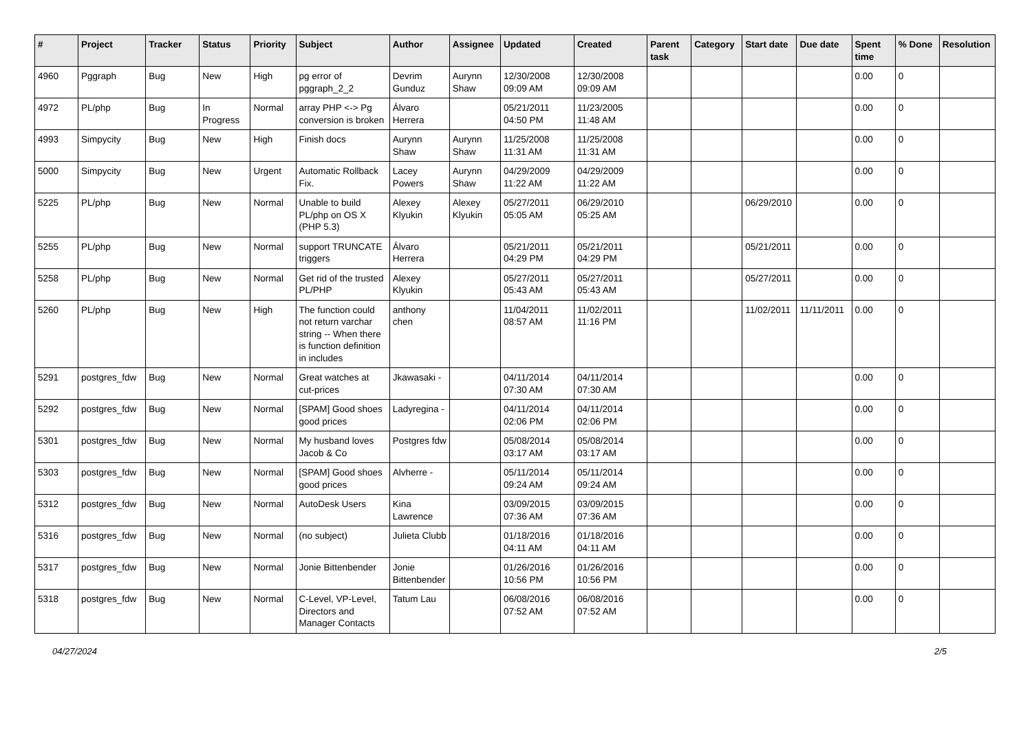| # | Project | Tracker | Status | Priority | Subject | Author | Assignee | Updated | Created | Parent task | Category | Start date | Due date | Spent time | % Done | Resolution |
| --- | --- | --- | --- | --- | --- | --- | --- | --- | --- | --- | --- | --- | --- | --- | --- | --- |
| 4960 | Pggraph | Bug | New | High | pg error of pggraph_2_2 | Devrim Gunduz | Aurynn Shaw | 12/30/2008 09:09 AM | 12/30/2008 09:09 AM | | | | | 0.00 | 0 | |
| 4972 | PL/php | Bug | In Progress | Normal | array PHP <-> Pg conversion is broken | Álvaro Herrera | | 05/21/2011 04:50 PM | 11/23/2005 11:48 AM | | | | | 0.00 | 0 | |
| 4993 | Simpycity | Bug | New | High | Finish docs | Aurynn Shaw | Aurynn Shaw | 11/25/2008 11:31 AM | 11/25/2008 11:31 AM | | | | | 0.00 | 0 | |
| 5000 | Simpycity | Bug | New | Urgent | Automatic Rollback Fix. | Lacey Powers | Aurynn Shaw | 04/29/2009 11:22 AM | 04/29/2009 11:22 AM | | | | | 0.00 | 0 | |
| 5225 | PL/php | Bug | New | Normal | Unable to build PL/php on OS X (PHP 5.3) | Alexey Klyukin | Alexey Klyukin | 05/27/2011 05:05 AM | 06/29/2010 05:25 AM | | | 06/29/2010 | | 0.00 | 0 | |
| 5255 | PL/php | Bug | New | Normal | support TRUNCATE triggers | Álvaro Herrera | | 05/21/2011 04:29 PM | 05/21/2011 04:29 PM | | | 05/21/2011 | | 0.00 | 0 | |
| 5258 | PL/php | Bug | New | Normal | Get rid of the trusted PL/PHP | Alexey Klyukin | | 05/27/2011 05:43 AM | 05/27/2011 05:43 AM | | | 05/27/2011 | | 0.00 | 0 | |
| 5260 | PL/php | Bug | New | High | The function could not return varchar string -- When there is function definition in includes | anthony chen | | 11/04/2011 08:57 AM | 11/02/2011 11:16 PM | | | 11/02/2011 | 11/11/2011 | 0.00 | 0 | |
| 5291 | postgres_fdw | Bug | New | Normal | Great watches at cut-prices | Jkawasaki - | | 04/11/2014 07:30 AM | 04/11/2014 07:30 AM | | | | | 0.00 | 0 | |
| 5292 | postgres_fdw | Bug | New | Normal | [SPAM] Good shoes good prices | Ladyregina - | | 04/11/2014 02:06 PM | 04/11/2014 02:06 PM | | | | | 0.00 | 0 | |
| 5301 | postgres_fdw | Bug | New | Normal | My husband loves Jacob & Co | Postgres fdw | | 05/08/2014 03:17 AM | 05/08/2014 03:17 AM | | | | | 0.00 | 0 | |
| 5303 | postgres_fdw | Bug | New | Normal | [SPAM] Good shoes good prices | Alvherre - | | 05/11/2014 09:24 AM | 05/11/2014 09:24 AM | | | | | 0.00 | 0 | |
| 5312 | postgres_fdw | Bug | New | Normal | AutoDesk Users | Kina Lawrence | | 03/09/2015 07:36 AM | 03/09/2015 07:36 AM | | | | | 0.00 | 0 | |
| 5316 | postgres_fdw | Bug | New | Normal | (no subject) | Julieta Clubb | | 01/18/2016 04:11 AM | 01/18/2016 04:11 AM | | | | | 0.00 | 0 | |
| 5317 | postgres_fdw | Bug | New | Normal | Jonie Bittenbender | Jonie Bittenbender | | 01/26/2016 10:56 PM | 01/26/2016 10:56 PM | | | | | 0.00 | 0 | |
| 5318 | postgres_fdw | Bug | New | Normal | C-Level, VP-Level, Directors and Manager Contacts | Tatum Lau | | 06/08/2016 07:52 AM | 06/08/2016 07:52 AM | | | | | 0.00 | 0 | |
04/27/2024 2/5